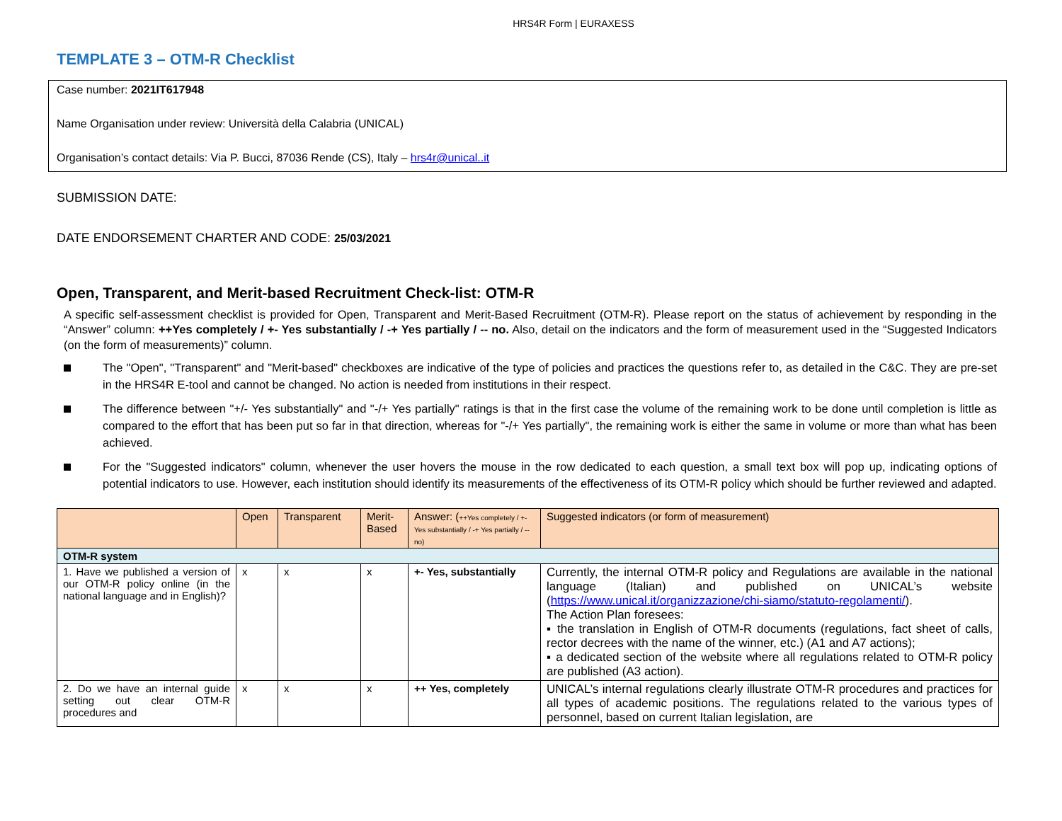HRS4R Form | EURAXESS
TEMPLATE 3 – OTM-R Checklist
Case number: 2021IT617948
Name Organisation under review: Università della Calabria (UNICAL)
Organisation’s contact details: Via P. Bucci, 87036 Rende (CS), Italy – hrs4r@unical..it
SUBMISSION DATE:
DATE ENDORSEMENT CHARTER AND CODE: 25/03/2021
Open, Transparent, and Merit-based Recruitment Check-list: OTM-R
A specific self-assessment checklist is provided for Open, Transparent and Merit-Based Recruitment (OTM-R). Please report on the status of achievement by responding in the “Answer” column: ++Yes completely / +- Yes substantially / -+ Yes partially / -- no. Also, detail on the indicators and the form of measurement used in the “Suggested Indicators (on the form of measurements)” column.
The "Open", "Transparent" and "Merit-based" checkboxes are indicative of the type of policies and practices the questions refer to, as detailed in the C&C. They are pre-set in the HRS4R E-tool and cannot be changed. No action is needed from institutions in their respect.
The difference between "+/- Yes substantially" and "-/+ Yes partially" ratings is that in the first case the volume of the remaining work to be done until completion is little as compared to the effort that has been put so far in that direction, whereas for "-/+ Yes partially", the remaining work is either the same in volume or more than what has been achieved.
For the "Suggested indicators" column, whenever the user hovers the mouse in the row dedicated to each question, a small text box will pop up, indicating options of potential indicators to use. However, each institution should identify its measurements of the effectiveness of its OTM-R policy which should be further reviewed and adapted.
| | Open | Transparent | Merit-Based | Answer: ( ++Yes completely / +- Yes substantially / -+ Yes partially / -- no) | Suggested indicators (or form of measurement) |
| --- | --- | --- | --- | --- | --- |
| OTM-R system | | | | | |
| 1. Have we published a version of our OTM-R policy online (in the national language and in English)? | x | x | x | +- Yes, substantially | Currently, the internal OTM-R policy and Regulations are available in the national language (Italian) and published on UNICAL’s website ( https://www.unical.it/organizzazione/chi-siamo/statuto-regolamenti/ ). The Action Plan foresees: ▪ the translation in English of OTM-R documents (regulations, fact sheet of calls, rector decrees with the name of the winner, etc.) (A1 and A7 actions); ▪ a dedicated section of the website where all regulations related to OTM-R policy are published (A3 action). |
| 2. Do we have an internal guide setting out clear OTM-R procedures and | x | x | x | ++ Yes, completely | UNICAL’s internal regulations clearly illustrate OTM-R procedures and practices for all types of academic positions. The regulations related to the various types of personnel, based on current Italian legislation, are |